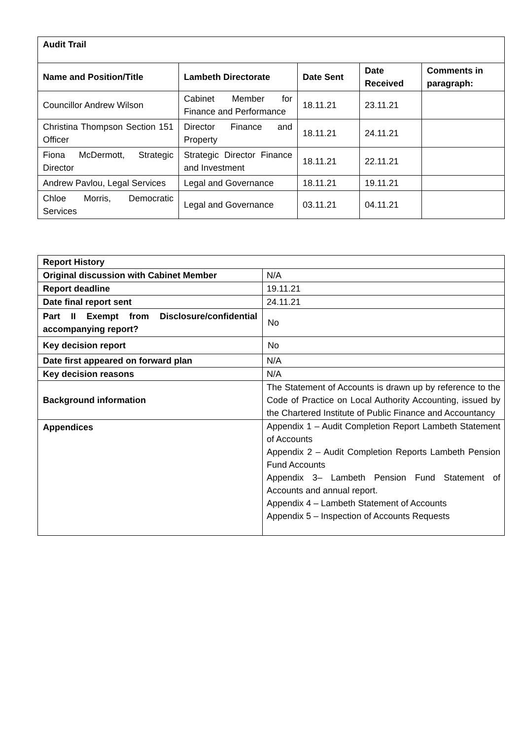| Audit Trail | | | | |
| --- | --- | --- | --- | --- |
| Name and Position/Title | Lambeth Directorate | Date Sent | Date Received | Comments in paragraph: |
| Councillor Andrew Wilson | Cabinet Member for Finance and Performance | 18.11.21 | 23.11.21 | |
| Christina Thompson Section 151 Officer | Director Finance and Property | 18.11.21 | 24.11.21 | |
| Fiona McDermott, Strategic Director | Strategic Director Finance and Investment | 18.11.21 | 22.11.21 | |
| Andrew Pavlou, Legal Services | Legal and Governance | 18.11.21 | 19.11.21 | |
| Chloe Morris, Democratic Services | Legal and Governance | 03.11.21 | 04.11.21 | |
| Report History | |
| --- | --- |
| Original discussion with Cabinet Member | N/A |
| Report deadline | 19.11.21 |
| Date final report sent | 24.11.21 |
| Part II Exempt from Disclosure/confidential accompanying report? | No |
| Key decision report | No |
| Date first appeared on forward plan | N/A |
| Key decision reasons | N/A |
| Background information | The Statement of Accounts is drawn up by reference to the Code of Practice on Local Authority Accounting, issued by the Chartered Institute of Public Finance and Accountancy |
| Appendices | Appendix 1 – Audit Completion Report Lambeth Statement of Accounts Appendix 2 – Audit Completion Reports Lambeth Pension Fund Accounts Appendix 3– Lambeth Pension Fund Statement of Accounts and annual report. Appendix 4 – Lambeth Statement of Accounts Appendix 5 – Inspection of Accounts Requests |